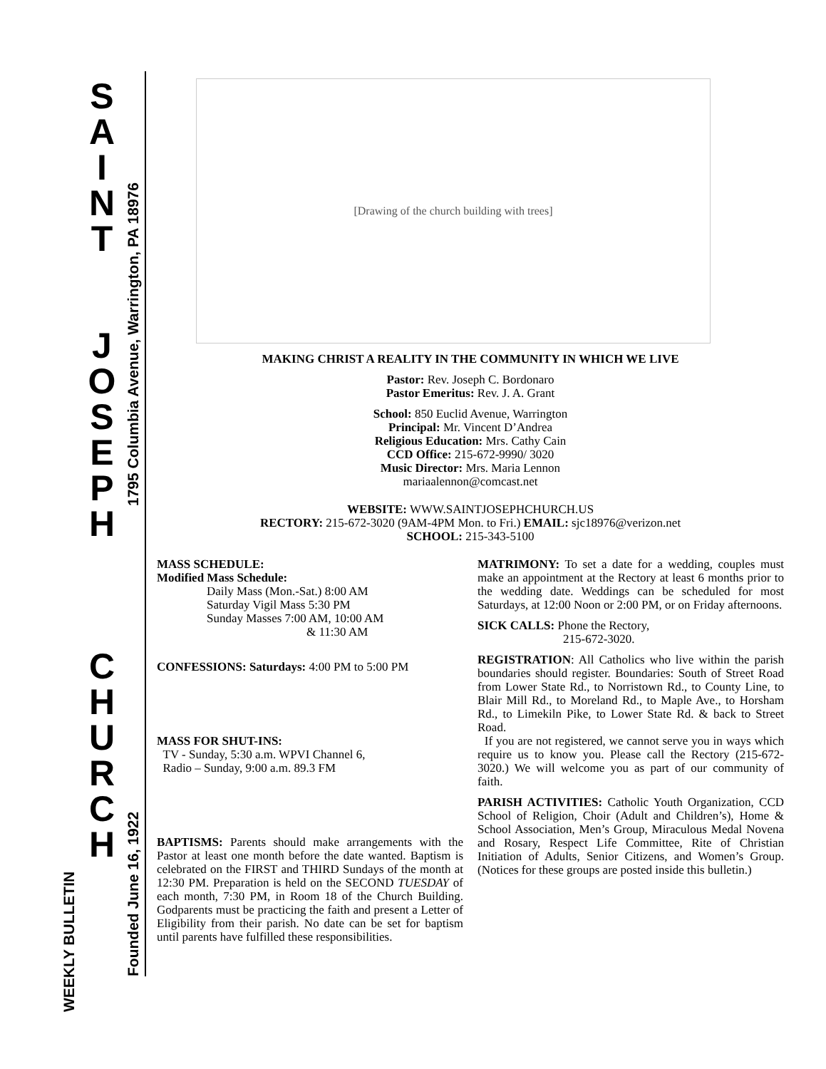S
A
I
N
T
J
O
S
E
P
H
C
H
U
R
C
H
1795 Columbia Avenue, Warrington, PA 18976
Founded June 16, 1922
WEEKLY BULLETIN
[Drawing of the church building with trees]
MAKING CHRIST A REALITY IN THE COMMUNITY IN WHICH WE LIVE
Pastor: Rev. Joseph C. Bordonaro
Pastor Emeritus: Rev. J. A. Grant
School: 850 Euclid Avenue, Warrington
Principal: Mr. Vincent D’Andrea
Religious Education: Mrs. Cathy Cain
CCD Office: 215-672-9990/ 3020
Music Director: Mrs. Maria Lennon
mariaalennon@comcast.net
WEBSITE: WWW.SAINTJOSEPHCHURCH.US
RECTORY: 215-672-3020 (9AM-4PM Mon. to Fri.) EMAIL: sjc18976@verizon.net
SCHOOL: 215-343-5100
MASS SCHEDULE:
Modified Mass Schedule:
Daily Mass (Mon.-Sat.) 8:00 AM
Saturday Vigil Mass 5:30 PM
Sunday Masses 7:00 AM, 10:00 AM
& 11:30 AM
CONFESSIONS: Saturdays: 4:00 PM to 5:00 PM
MASS FOR SHUT-INS:
TV - Sunday, 5:30 a.m. WPVI Channel 6,
Radio – Sunday, 9:00 a.m. 89.3 FM
BAPTISMS: Parents should make arrangements with the Pastor at least one month before the date wanted. Baptism is celebrated on the FIRST and THIRD Sundays of the month at 12:30 PM. Preparation is held on the SECOND TUESDAY of each month, 7:30 PM, in Room 18 of the Church Building. Godparents must be practicing the faith and present a Letter of Eligibility from their parish. No date can be set for baptism until parents have fulfilled these responsibilities.
MATRIMONY: To set a date for a wedding, couples must make an appointment at the Rectory at least 6 months prior to the wedding date. Weddings can be scheduled for most Saturdays, at 12:00 Noon or 2:00 PM, or on Friday afternoons.
SICK CALLS: Phone the Rectory,
215-672-3020.
REGISTRATION: All Catholics who live within the parish boundaries should register. Boundaries: South of Street Road from Lower State Rd., to Norristown Rd., to County Line, to Blair Mill Rd., to Moreland Rd., to Maple Ave., to Horsham Rd., to Limekiln Pike, to Lower State Rd. & back to Street Road.
If you are not registered, we cannot serve you in ways which require us to know you. Please call the Rectory (215-672-3020.) We will welcome you as part of our community of faith.
PARISH ACTIVITIES: Catholic Youth Organization, CCD School of Religion, Choir (Adult and Children’s), Home & School Association, Men’s Group, Miraculous Medal Novena and Rosary, Respect Life Committee, Rite of Christian Initiation of Adults, Senior Citizens, and Women’s Group. (Notices for these groups are posted inside this bulletin.)